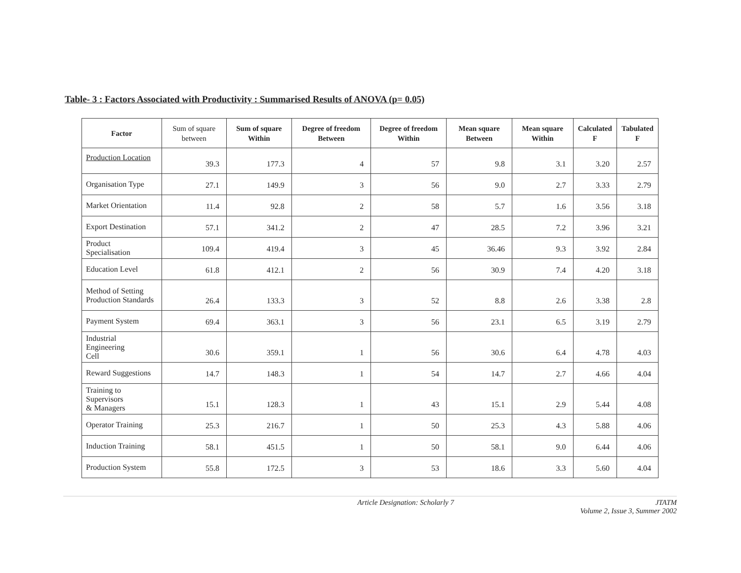Table- 3 : Factors Associated with Productivity : Summarised Results of ANOVA (p= 0.05)
| Factor | Sum of square between | Sum of square Within | Degree of freedom Between | Degree of freedom Within | Mean square Between | Mean square Within | Calculated F | Tabulated F |
| --- | --- | --- | --- | --- | --- | --- | --- | --- |
| Production Location | 39.3 | 177.3 | 4 | 57 | 9.8 | 3.1 | 3.20 | 2.57 |
| Organisation Type | 27.1 | 149.9 | 3 | 56 | 9.0 | 2.7 | 3.33 | 2.79 |
| Market Orientation | 11.4 | 92.8 | 2 | 58 | 5.7 | 1.6 | 3.56 | 3.18 |
| Export Destination | 57.1 | 341.2 | 2 | 47 | 28.5 | 7.2 | 3.96 | 3.21 |
| Product Specialisation | 109.4 | 419.4 | 3 | 45 | 36.46 | 9.3 | 3.92 | 2.84 |
| Education Level | 61.8 | 412.1 | 2 | 56 | 30.9 | 7.4 | 4.20 | 3.18 |
| Method of Setting Production Standards | 26.4 | 133.3 | 3 | 52 | 8.8 | 2.6 | 3.38 | 2.8 |
| Payment System | 69.4 | 363.1 | 3 | 56 | 23.1 | 6.5 | 3.19 | 2.79 |
| Industrial Engineering Cell | 30.6 | 359.1 | 1 | 56 | 30.6 | 6.4 | 4.78 | 4.03 |
| Reward Suggestions | 14.7 | 148.3 | 1 | 54 | 14.7 | 2.7 | 4.66 | 4.04 |
| Training to Supervisors & Managers | 15.1 | 128.3 | 1 | 43 | 15.1 | 2.9 | 5.44 | 4.08 |
| Operator Training | 25.3 | 216.7 | 1 | 50 | 25.3 | 4.3 | 5.88 | 4.06 |
| Induction Training | 58.1 | 451.5 | 1 | 50 | 58.1 | 9.0 | 6.44 | 4.06 |
| Production System | 55.8 | 172.5 | 3 | 53 | 18.6 | 3.3 | 5.60 | 4.04 |
Article Designation: Scholarly 7 JTATM
Volume 2, Issue 3, Summer 2002